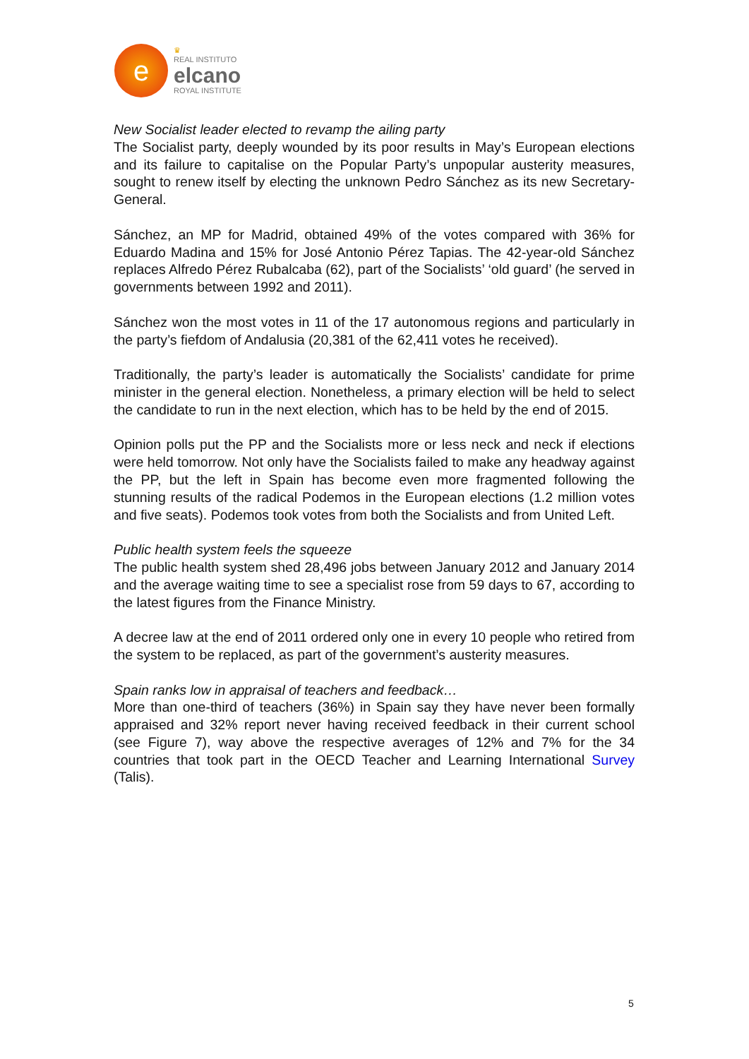e
♛
REAL INSTITUTO
elcano
ROYAL INSTITUTE
New Socialist leader elected to revamp the ailing party
The Socialist party, deeply wounded by its poor results in May’s European elections and its failure to capitalise on the Popular Party’s unpopular austerity measures, sought to renew itself by electing the unknown Pedro Sánchez as its new Secretary-General.
Sánchez, an MP for Madrid, obtained 49% of the votes compared with 36% for Eduardo Madina and 15% for José Antonio Pérez Tapias. The 42-year-old Sánchez replaces Alfredo Pérez Rubalcaba (62), part of the Socialists’ ‘old guard’ (he served in governments between 1992 and 2011).
Sánchez won the most votes in 11 of the 17 autonomous regions and particularly in the party’s fiefdom of Andalusia (20,381 of the 62,411 votes he received).
Traditionally, the party’s leader is automatically the Socialists’ candidate for prime minister in the general election. Nonetheless, a primary election will be held to select the candidate to run in the next election, which has to be held by the end of 2015.
Opinion polls put the PP and the Socialists more or less neck and neck if elections were held tomorrow. Not only have the Socialists failed to make any headway against the PP, but the left in Spain has become even more fragmented following the stunning results of the radical Podemos in the European elections (1.2 million votes and five seats). Podemos took votes from both the Socialists and from United Left.
Public health system feels the squeeze
The public health system shed 28,496 jobs between January 2012 and January 2014 and the average waiting time to see a specialist rose from 59 days to 67, according to the latest figures from the Finance Ministry.
A decree law at the end of 2011 ordered only one in every 10 people who retired from the system to be replaced, as part of the government’s austerity measures.
Spain ranks low in appraisal of teachers and feedback…
More than one-third of teachers (36%) in Spain say they have never been formally appraised and 32% report never having received feedback in their current school (see Figure 7), way above the respective averages of 12% and 7% for the 34 countries that took part in the OECD Teacher and Learning International Survey (Talis).
5